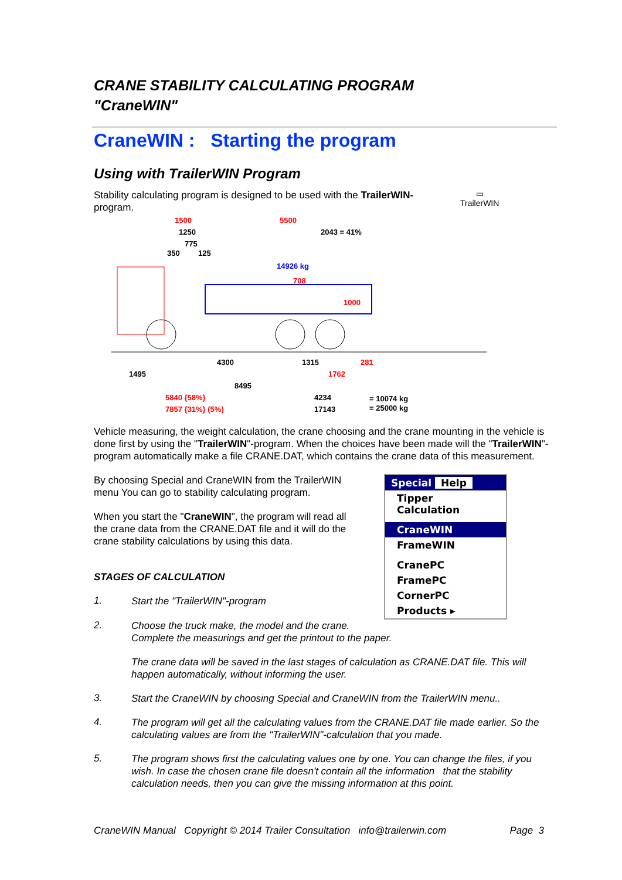CRANE STABILITY CALCULATING PROGRAM
"CraneWIN"
CraneWIN : Starting the program
Using with TrailerWIN Program
Stability calculating program is designed to be used with the TrailerWIN- program.
▭
TrailerWIN
1500
5500
1250
2043 = 41%
775
350
125
14926 kg
708
1000
4300
1315
281
1495
1762
8495
5840 {58%}
7857 {31%} (5%)
4234
17143
= 10074 kg
= 25000 kg
Vehicle measuring, the weight calculation, the crane choosing and the crane mounting in the vehicle is done first by using the "TrailerWIN"-program. When the choices have been made will the "TrailerWIN"-program automatically make a file CRANE.DAT, which contains the crane data of this measurement.
By choosing Special and CraneWIN from the TrailerWIN menu You can go to stability calculating program.
When you start the "CraneWIN", the program will read all the crane data from the CRANE.DAT file and it will do the crane stability calculations by using this data.
STAGES OF CALCULATION
1.
Start the "TrailerWIN"-program
Special Help
Tipper Calculation
CraneWIN
FrameWIN
CranePC
FramePC
CornerPC
Products ▸
2.
Choose the truck make, the model and the crane.
Complete the measurings and get the printout to the paper.
The crane data will be saved in the last stages of calculation as CRANE.DAT file. This will happen automatically, without informing the user.
3.
Start the CraneWIN by choosing Special and CraneWIN from the TrailerWIN menu..
4.
The program will get all the calculating values from the CRANE.DAT file made earlier. So the calculating values are from the "TrailerWIN"-calculation that you made.
5.
The program shows first the calculating values one by one. You can change the files, if you wish. In case the chosen crane file doesn't contain all the information that the stability calculation needs, then you can give the missing information at this point.
CraneWIN Manual Copyright © 2014 Trailer Consultation info@trailerwin.com Page 3